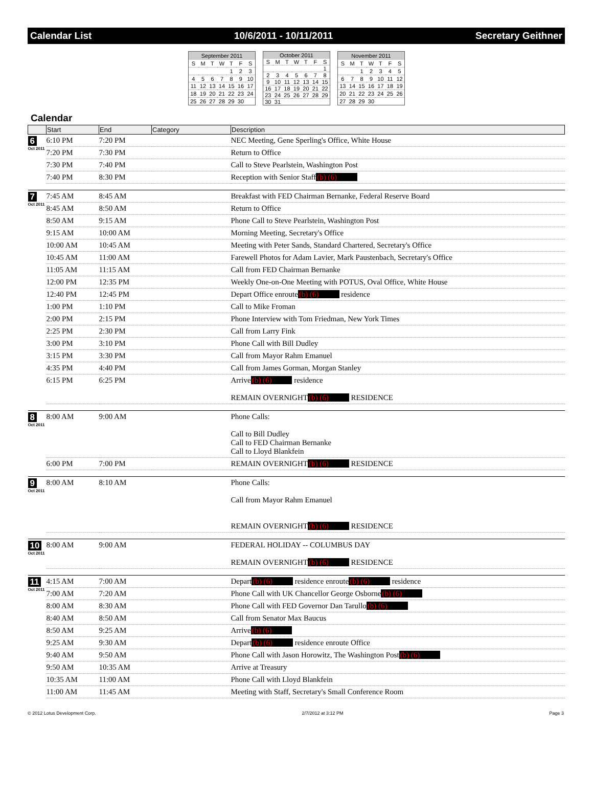Calendar List 10/6/2011 - 10/11/2011 Secretary Geithner
| September 2011 | | | | | | |
| --- | --- | --- | --- | --- | --- | --- |
| S | M | T | W | T | F | S |
| | | | | 1 | 2 | 3 |
| 4 | 5 | 6 | 7 | 8 | 9 | 10 |
| 11 | 12 | 13 | 14 | 15 | 16 | 17 |
| 18 | 19 | 20 | 21 | 22 | 23 | 24 |
| 25 | 26 | 27 | 28 | 29 | 30 | |
| October 2011 | | | | | | |
| --- | --- | --- | --- | --- | --- | --- |
| S | M | T | W | T | F | S |
| | | | | | | 1 |
| 2 | 3 | 4 | 5 | 6 | 7 | 8 |
| 9 | 10 | 11 | 12 | 13 | 14 | 15 |
| 16 | 17 | 18 | 19 | 20 | 21 | 22 |
| 23 | 24 | 25 | 26 | 27 | 28 | 29 |
| 30 | 31 | | | | | |
| November 2011 | | | | | | |
| --- | --- | --- | --- | --- | --- | --- |
| S | M | T | W | T | F | S |
| | | 1 | 2 | 3 | 4 | 5 |
| 6 | 7 | 8 | 9 | 10 | 11 | 12 |
| 13 | 14 | 15 | 16 | 17 | 18 | 19 |
| 20 | 21 | 22 | 23 | 24 | 25 | 26 |
| 27 | 28 | 29 | 30 | | | |
Calendar
| | Start | End | Category | Description |
| --- | --- | --- | --- | --- |
| 6 Oct 2011 | 6:10 PM | 7:20 PM | | NEC Meeting, Gene Sperling's Office, White House |
| | 7:20 PM | 7:30 PM | | Return to Office |
| | 7:30 PM | 7:40 PM | | Call to Steve Pearlstein, Washington Post |
| | 7:40 PM | 8:30 PM | | Reception with Senior Staff (b) (6) |
| 7 Oct 2011 | 7:45 AM | 8:45 AM | | Breakfast with FED Chairman Bernanke, Federal Reserve Board |
| | 8:45 AM | 8:50 AM | | Return to Office |
| | 8:50 AM | 9:15 AM | | Phone Call to Steve Pearlstein, Washington Post |
| | 9:15 AM | 10:00 AM | | Morning Meeting, Secretary's Office |
| | 10:00 AM | 10:45 AM | | Meeting with Peter Sands, Standard Chartered, Secretary's Office |
| | 10:45 AM | 11:00 AM | | Farewell Photos for Adam Lavier, Mark Paustenbach, Secretary's Office |
| | 11:05 AM | 11:15 AM | | Call from FED Chairman Bernanke |
| | 12:00 PM | 12:35 PM | | Weekly One-on-One Meeting with POTUS, Oval Office, White House |
| | 12:40 PM | 12:45 PM | | Depart Office enroute (b) (6) residence |
| | 1:00 PM | 1:10 PM | | Call to Mike Froman |
| | 2:00 PM | 2:15 PM | | Phone Interview with Tom Friedman, New York Times |
| | 2:25 PM | 2:30 PM | | Call from Larry Fink |
| | 3:00 PM | 3:10 PM | | Phone Call with Bill Dudley |
| | 3:15 PM | 3:30 PM | | Call from Mayor Rahm Emanuel |
| | 4:35 PM | 4:40 PM | | Call from James Gorman, Morgan Stanley |
| | 6:15 PM | 6:25 PM | | Arrive (b) (6) residence REMAIN OVERNIGHT (b) (6) RESIDENCE |
| 8 Oct 2011 | 8:00 AM | 9:00 AM | | Phone Calls: Call to Bill Dudley Call to FED Chairman Bernanke Call to Lloyd Blankfein |
| | 6:00 PM | 7:00 PM | | REMAIN OVERNIGHT (b) (6) RESIDENCE |
| 9 Oct 2011 | 8:00 AM | 8:10 AM | | Phone Calls: Call from Mayor Rahm Emanuel REMAIN OVERNIGHT (b) (6) RESIDENCE |
| 10 Oct 2011 | 8:00 AM | 9:00 AM | | FEDERAL HOLIDAY -- COLUMBUS DAY REMAIN OVERNIGHT (b) (6) RESIDENCE |
| 11 Oct 2011 | 4:15 AM | 7:00 AM | | Depart (b) (6) residence enroute (b) (6) residence |
| | 7:00 AM | 7:20 AM | | Phone Call with UK Chancellor George Osborne (b) (6) |
| | 8:00 AM | 8:30 AM | | Phone Call with FED Governor Dan Tarullo (b) (6) |
| | 8:40 AM | 8:50 AM | | Call from Senator Max Baucus |
| | 8:50 AM | 9:25 AM | | Arrive (b) (6) |
| | 9:25 AM | 9:30 AM | | Depart (b) (6) residence enroute Office |
| | 9:40 AM | 9:50 AM | | Phone Call with Jason Horowitz, The Washington Post (b) (6) |
| | 9:50 AM | 10:35 AM | | Arrive at Treasury |
| | 10:35 AM | 11:00 AM | | Phone Call with Lloyd Blankfein |
| | 11:00 AM | 11:45 AM | | Meeting with Staff, Secretary's Small Conference Room |
© 2012 Lotus Development Corp. 2/7/2012 at 3:12 PM Page 3